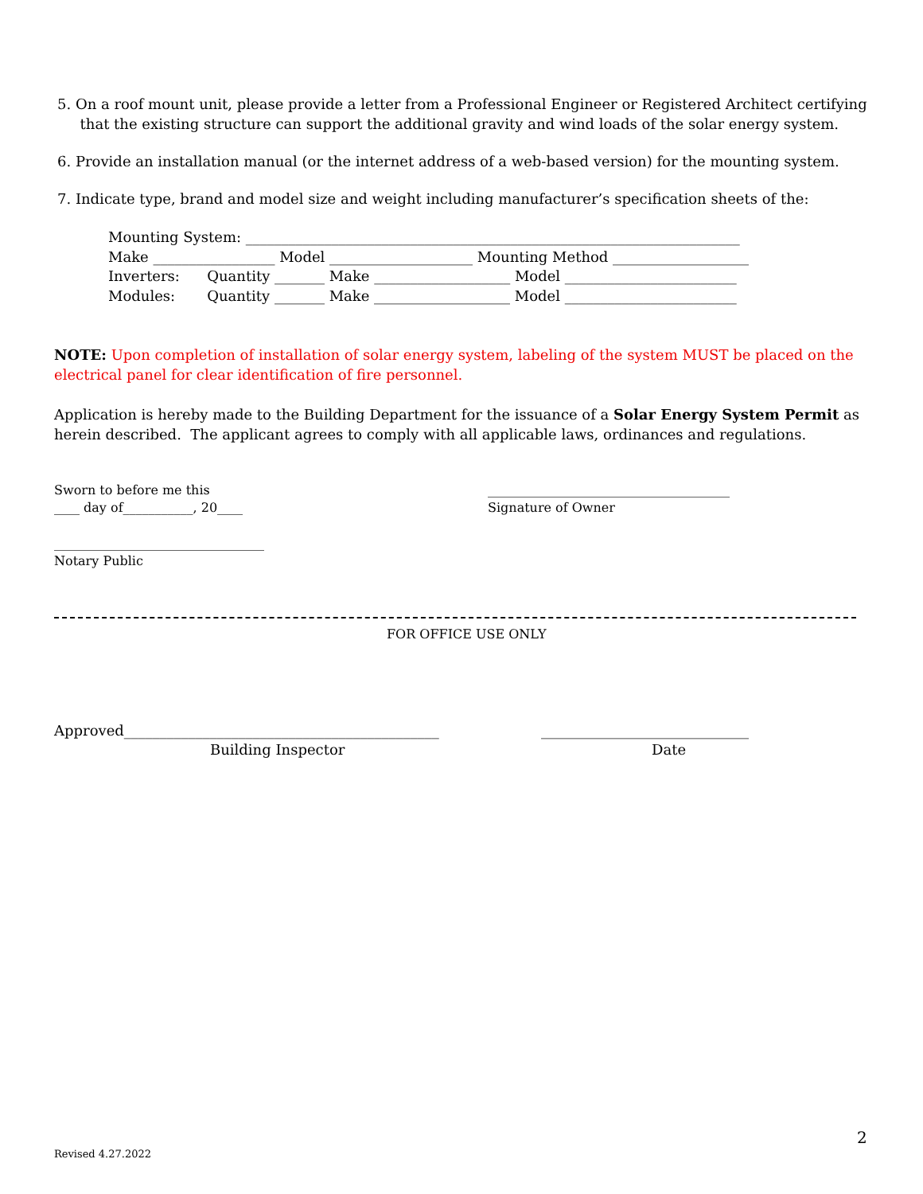5. On a roof mount unit, please provide a letter from a Professional Engineer or Registered Architect certifying
that the existing structure can support the additional gravity and wind loads of the solar energy system.
6. Provide an installation manual (or the internet address of a web-based version) for the mounting system.
7. Indicate type, brand and model size and weight including manufacturer’s specification sheets of the:
Mounting System: _____________________________________________________________________
Make _________________ Model ____________________ Mounting Method ___________________
Inverters: Quantity _______ Make ___________________ Model ________________________
Modules: Quantity _______ Make ___________________ Model ________________________
NOTE: Upon completion of installation of solar energy system, labeling of the system MUST be placed on the
electrical panel for clear identification of fire personnel.
Application is hereby made to the Building Department for the issuance of a Solar Energy System Permit as
herein described. The applicant agrees to comply with all applicable laws, ordinances and regulations.
Sworn to before me this
____ day of___________, 20____
______________________________________
Signature of Owner
_________________________________
Notary Public
FOR OFFICE USE ONLY
Approved____________________________________________ _____________________________
Building Inspector Date
2
Revised 4.27.2022